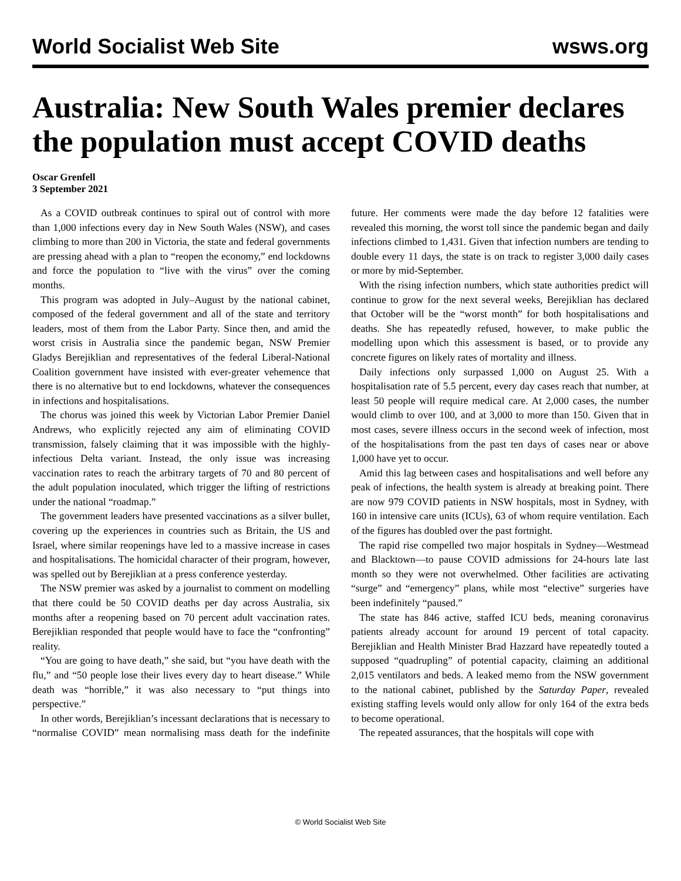World Socialist Web Site wsws.org
Australia: New South Wales premier declares the population must accept COVID deaths
Oscar Grenfell
3 September 2021
As a COVID outbreak continues to spiral out of control with more than 1,000 infections every day in New South Wales (NSW), and cases climbing to more than 200 in Victoria, the state and federal governments are pressing ahead with a plan to “reopen the economy,” end lockdowns and force the population to “live with the virus” over the coming months.
This program was adopted in July–August by the national cabinet, composed of the federal government and all of the state and territory leaders, most of them from the Labor Party. Since then, and amid the worst crisis in Australia since the pandemic began, NSW Premier Gladys Berejiklian and representatives of the federal Liberal-National Coalition government have insisted with ever-greater vehemence that there is no alternative but to end lockdowns, whatever the consequences in infections and hospitalisations.
The chorus was joined this week by Victorian Labor Premier Daniel Andrews, who explicitly rejected any aim of eliminating COVID transmission, falsely claiming that it was impossible with the highly-infectious Delta variant. Instead, the only issue was increasing vaccination rates to reach the arbitrary targets of 70 and 80 percent of the adult population inoculated, which trigger the lifting of restrictions under the national “roadmap.”
The government leaders have presented vaccinations as a silver bullet, covering up the experiences in countries such as Britain, the US and Israel, where similar reopenings have led to a massive increase in cases and hospitalisations. The homicidal character of their program, however, was spelled out by Berejiklian at a press conference yesterday.
The NSW premier was asked by a journalist to comment on modelling that there could be 50 COVID deaths per day across Australia, six months after a reopening based on 70 percent adult vaccination rates. Berejiklian responded that people would have to face the “confronting” reality.
“You are going to have death,” she said, but “you have death with the flu,” and “50 people lose their lives every day to heart disease.” While death was “horrible,” it was also necessary to “put things into perspective.”
In other words, Berejiklian’s incessant declarations that is necessary to “normalise COVID” mean normalising mass death for the indefinite future. Her comments were made the day before 12 fatalities were revealed this morning, the worst toll since the pandemic began and daily infections climbed to 1,431. Given that infection numbers are tending to double every 11 days, the state is on track to register 3,000 daily cases or more by mid-September.
With the rising infection numbers, which state authorities predict will continue to grow for the next several weeks, Berejiklian has declared that October will be the “worst month” for both hospitalisations and deaths. She has repeatedly refused, however, to make public the modelling upon which this assessment is based, or to provide any concrete figures on likely rates of mortality and illness.
Daily infections only surpassed 1,000 on August 25. With a hospitalisation rate of 5.5 percent, every day cases reach that number, at least 50 people will require medical care. At 2,000 cases, the number would climb to over 100, and at 3,000 to more than 150. Given that in most cases, severe illness occurs in the second week of infection, most of the hospitalisations from the past ten days of cases near or above 1,000 have yet to occur.
Amid this lag between cases and hospitalisations and well before any peak of infections, the health system is already at breaking point. There are now 979 COVID patients in NSW hospitals, most in Sydney, with 160 in intensive care units (ICUs), 63 of whom require ventilation. Each of the figures has doubled over the past fortnight.
The rapid rise compelled two major hospitals in Sydney—Westmead and Blacktown—to pause COVID admissions for 24-hours late last month so they were not overwhelmed. Other facilities are activating “surge” and “emergency” plans, while most “elective” surgeries have been indefinitely “paused.”
The state has 846 active, staffed ICU beds, meaning coronavirus patients already account for around 19 percent of total capacity. Berejiklian and Health Minister Brad Hazzard have repeatedly touted a supposed “quadrupling” of potential capacity, claiming an additional 2,015 ventilators and beds. A leaked memo from the NSW government to the national cabinet, published by the Saturday Paper, revealed existing staffing levels would only allow for only 164 of the extra beds to become operational.
The repeated assurances, that the hospitals will cope with
© World Socialist Web Site